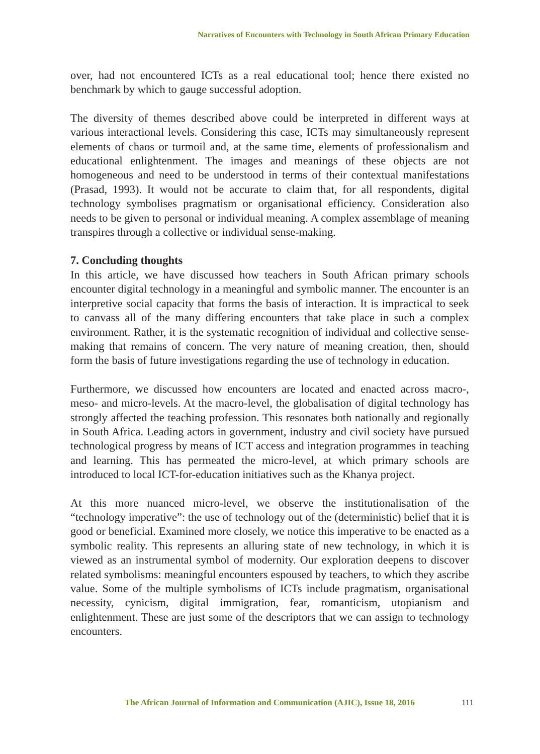Narratives of Encounters with Technology in South African Primary Education
over, had not encountered ICTs as a real educational tool; hence there existed no benchmark by which to gauge successful adoption.
The diversity of themes described above could be interpreted in different ways at various interactional levels. Considering this case, ICTs may simultaneously represent elements of chaos or turmoil and, at the same time, elements of professionalism and educational enlightenment. The images and meanings of these objects are not homogeneous and need to be understood in terms of their contextual manifestations (Prasad, 1993). It would not be accurate to claim that, for all respondents, digital technology symbolises pragmatism or organisational efficiency. Consideration also needs to be given to personal or individual meaning. A complex assemblage of meaning transpires through a collective or individual sense-making.
7. Concluding thoughts
In this article, we have discussed how teachers in South African primary schools encounter digital technology in a meaningful and symbolic manner. The encounter is an interpretive social capacity that forms the basis of interaction. It is impractical to seek to canvass all of the many differing encounters that take place in such a complex environment. Rather, it is the systematic recognition of individual and collective sense-making that remains of concern. The very nature of meaning creation, then, should form the basis of future investigations regarding the use of technology in education.
Furthermore, we discussed how encounters are located and enacted across macro-, meso- and micro-levels. At the macro-level, the globalisation of digital technology has strongly affected the teaching profession. This resonates both nationally and regionally in South Africa. Leading actors in government, industry and civil society have pursued technological progress by means of ICT access and integration programmes in teaching and learning. This has permeated the micro-level, at which primary schools are introduced to local ICT-for-education initiatives such as the Khanya project.
At this more nuanced micro-level, we observe the institutionalisation of the “technology imperative”: the use of technology out of the (deterministic) belief that it is good or beneficial. Examined more closely, we notice this imperative to be enacted as a symbolic reality. This represents an alluring state of new technology, in which it is viewed as an instrumental symbol of modernity. Our exploration deepens to discover related symbolisms: meaningful encounters espoused by teachers, to which they ascribe value. Some of the multiple symbolisms of ICTs include pragmatism, organisational necessity, cynicism, digital immigration, fear, romanticism, utopianism and enlightenment. These are just some of the descriptors that we can assign to technology encounters.
The African Journal of Information and Communication (AJIC), Issue 18, 2016
111